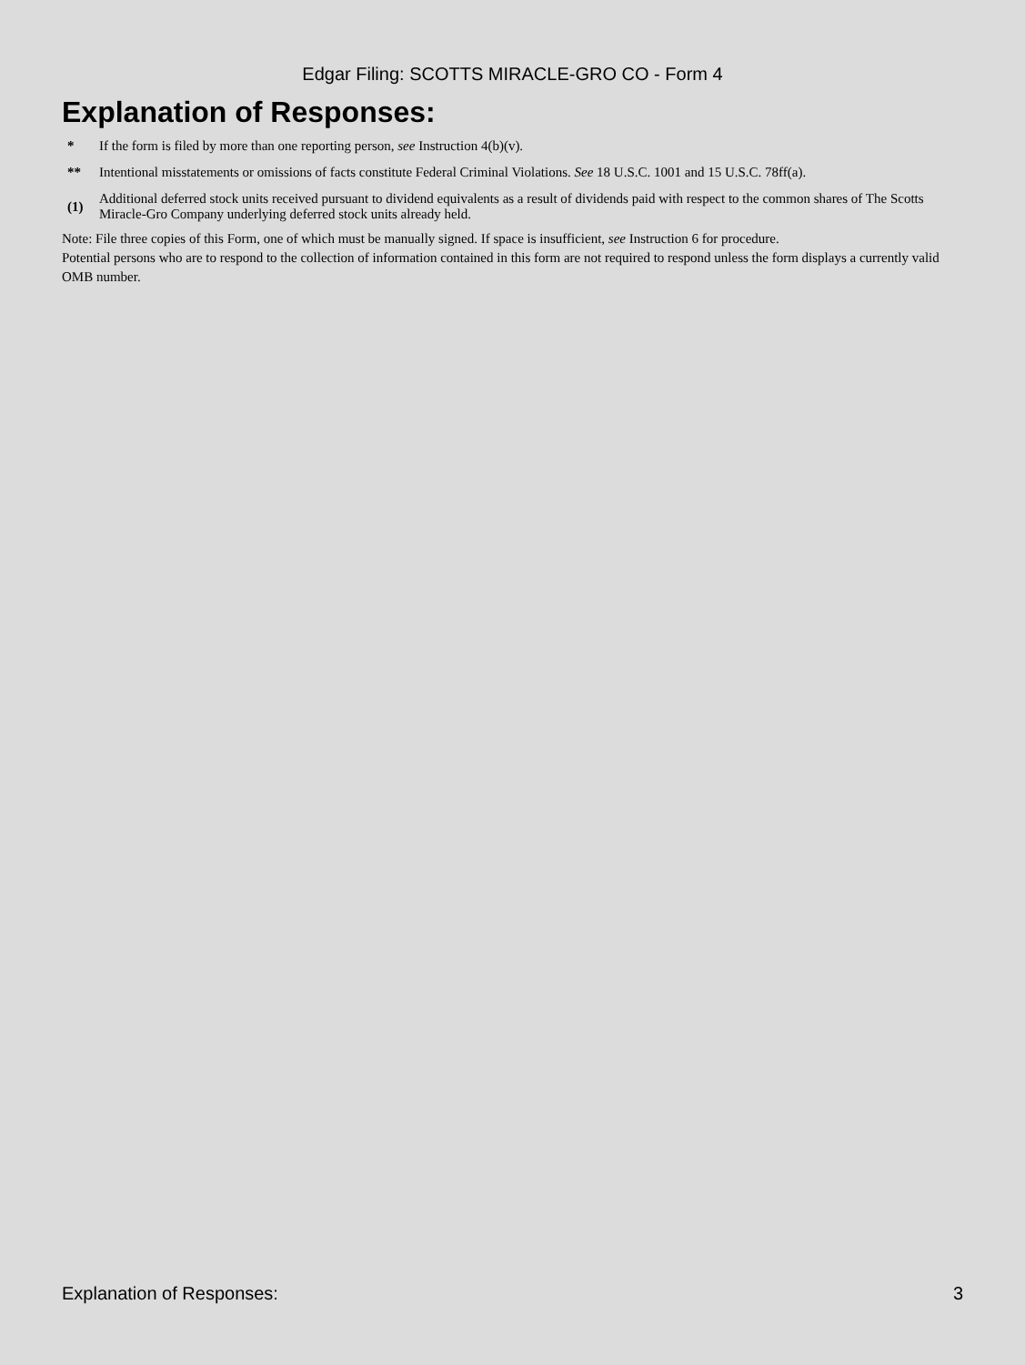Edgar Filing: SCOTTS MIRACLE-GRO CO - Form 4
Explanation of Responses:
| * | If the form is filed by more than one reporting person, see Instruction 4(b)(v). |
| ** | Intentional misstatements or omissions of facts constitute Federal Criminal Violations. See 18 U.S.C. 1001 and 15 U.S.C. 78ff(a). |
| (1) | Additional deferred stock units received pursuant to dividend equivalents as a result of dividends paid with respect to the common shares of The Scotts Miracle-Gro Company underlying deferred stock units already held. |
Note: File three copies of this Form, one of which must be manually signed. If space is insufficient, see Instruction 6 for procedure.
Potential persons who are to respond to the collection of information contained in this form are not required to respond unless the form displays a currently valid OMB number.
Explanation of Responses: 3